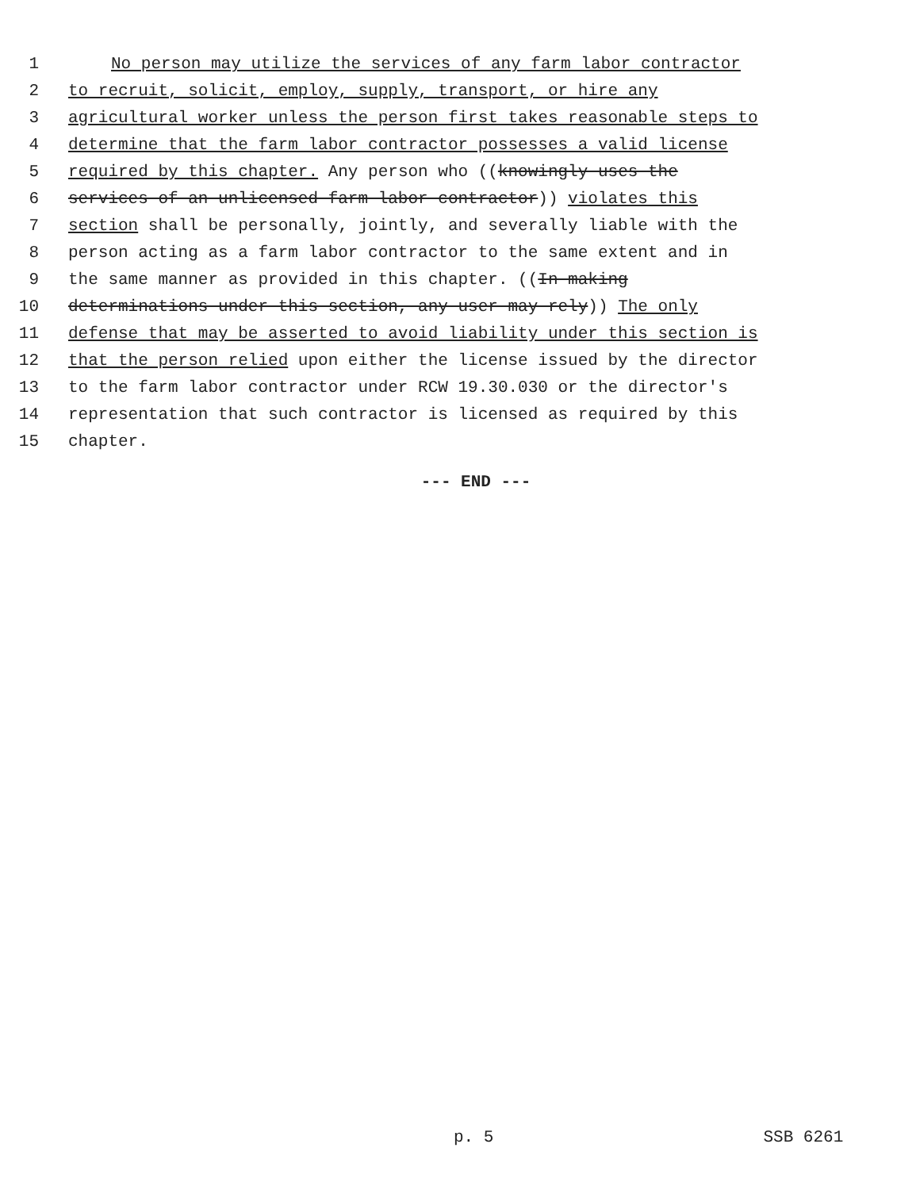1 No person may utilize the services of any farm labor contractor
2 to recruit, solicit, employ, supply, transport, or hire any
3 agricultural worker unless the person first takes reasonable steps to
4 determine that the farm labor contractor possesses a valid license
5 required by this chapter. Any person who ((knowingly uses the
6 services of an unlicensed farm labor contractor)) violates this
7 section shall be personally, jointly, and severally liable with the
8 person acting as a farm labor contractor to the same extent and in
9 the same manner as provided in this chapter. ((In making
10 determinations under this section, any user may rely)) The only
11 defense that may be asserted to avoid liability under this section is
12 that the person relied upon either the license issued by the director
13 to the farm labor contractor under RCW 19.30.030 or the director's
14 representation that such contractor is licensed as required by this
15 chapter.
--- END ---
p. 5 SSB 6261